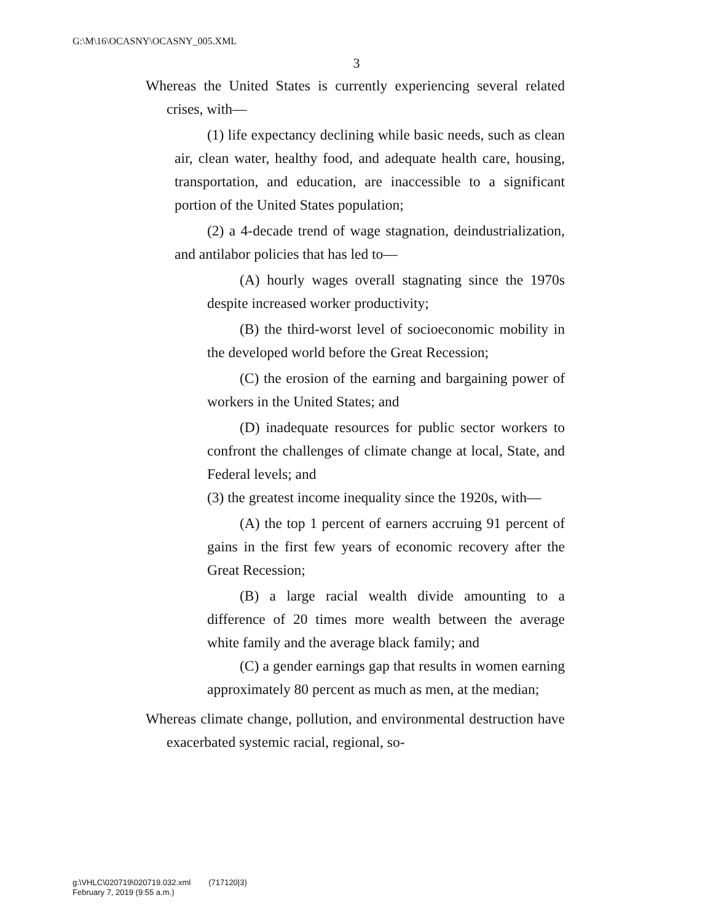G:\M\16\OCASNY\OCASNY_005.XML
3
Whereas the United States is currently experiencing several related crises, with—
(1) life expectancy declining while basic needs, such as clean air, clean water, healthy food, and adequate health care, housing, transportation, and education, are inaccessible to a significant portion of the United States population;
(2) a 4-decade trend of wage stagnation, deindustrialization, and antilabor policies that has led to—
(A) hourly wages overall stagnating since the 1970s despite increased worker productivity;
(B) the third-worst level of socioeconomic mobility in the developed world before the Great Recession;
(C) the erosion of the earning and bargaining power of workers in the United States; and
(D) inadequate resources for public sector workers to confront the challenges of climate change at local, State, and Federal levels; and
(3) the greatest income inequality since the 1920s, with—
(A) the top 1 percent of earners accruing 91 percent of gains in the first few years of economic recovery after the Great Recession;
(B) a large racial wealth divide amounting to a difference of 20 times more wealth between the average white family and the average black family; and
(C) a gender earnings gap that results in women earning approximately 80 percent as much as men, at the median;
Whereas climate change, pollution, and environmental destruction have exacerbated systemic racial, regional, so-
g:\VHLC\020719\020719.032.xml (717120|3)
February 7, 2019 (9:55 a.m.)